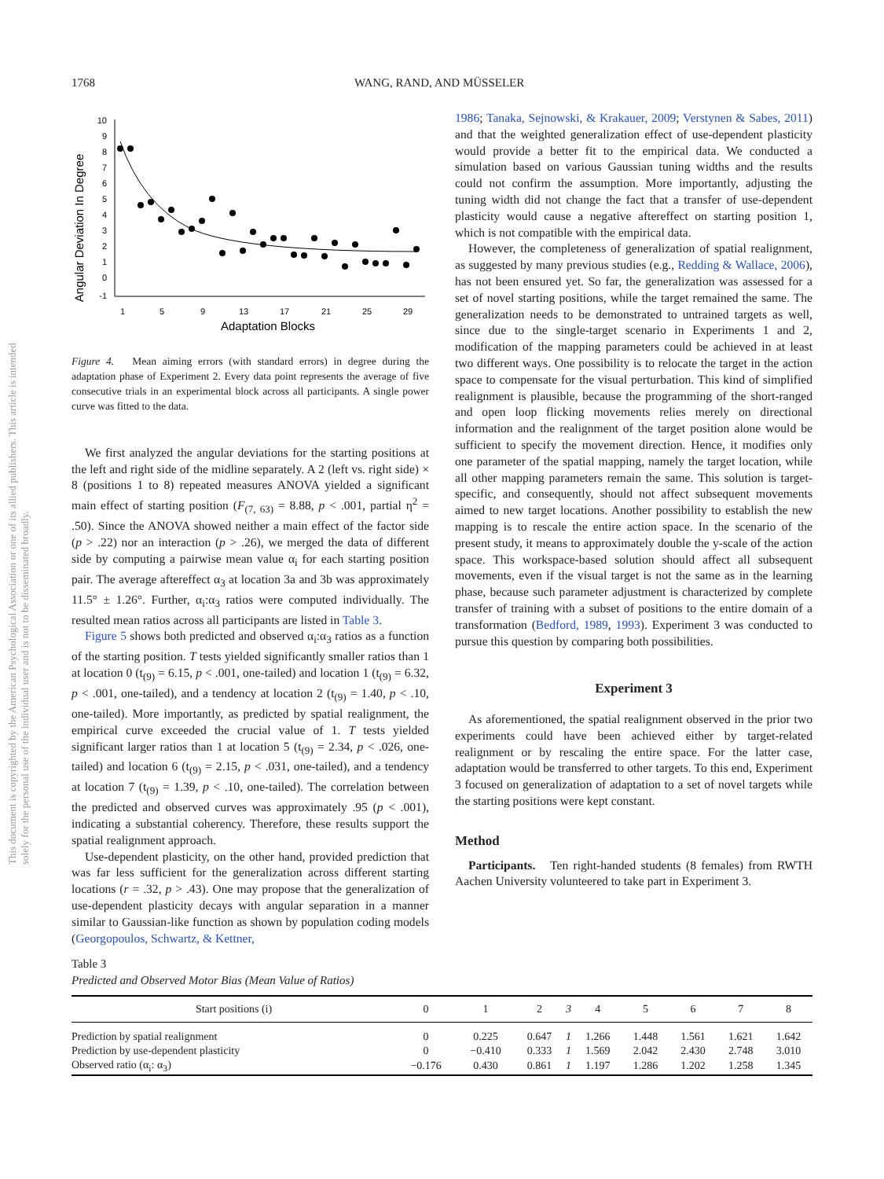This document is copyrighted by the American Psychological Association or one of its allied publishers. This article is intended solely for the personal use of the individual user and is not to be disseminated broadly.
1768 WANG, RAND, AND MÜSSELER
Angular Deviation In Degree
10
9
8
7
6
5
4
3
2
1
0
-1
1
5
9
13
17
21
25
29
Adaptation Blocks
Figure 4. Mean aiming errors (with standard errors) in degree during the adaptation phase of Experiment 2. Every data point represents the average of five consecutive trials in an experimental block across all participants. A single power curve was fitted to the data.
We first analyzed the angular deviations for the starting positions at the left and right side of the midline separately. A 2 (left vs. right side) × 8 (positions 1 to 8) repeated measures ANOVA yielded a significant main effect of starting position (F<sub>(7, 63)</sub> = 8.88, p < .001, partial η<sup>2</sup> = .50). Since the ANOVA showed neither a main effect of the factor side (p > .22) nor an interaction (p > .26), we merged the data of different side by computing a pairwise mean value α<sub>i</sub> for each starting position pair. The average aftereffect α<sub>3</sub> at location 3a and 3b was approximately 11.5° ± 1.26°. Further, α<sub>i</sub>:α<sub>3</sub> ratios were computed individually. The resulted mean ratios across all participants are listed in Table 3.
Figure 5 shows both predicted and observed α<sub>i</sub>:α<sub>3</sub> ratios as a function of the starting position. T tests yielded significantly smaller ratios than 1 at location 0 (t<sub>(9)</sub> = 6.15, p < .001, one-tailed) and location 1 (t<sub>(9)</sub> = 6.32, p < .001, one-tailed), and a tendency at location 2 (t<sub>(9)</sub> = 1.40, p < .10, one-tailed). More importantly, as predicted by spatial realignment, the empirical curve exceeded the crucial value of 1. T tests yielded significant larger ratios than 1 at location 5 (t<sub>(9)</sub> = 2.34, p < .026, one-tailed) and location 6 (t<sub>(9)</sub> = 2.15, p < .031, one-tailed), and a tendency at location 7 (t<sub>(9)</sub> = 1.39, p < .10, one-tailed). The correlation between the predicted and observed curves was approximately .95 (p < .001), indicating a substantial coherency. Therefore, these results support the spatial realignment approach.
Use-dependent plasticity, on the other hand, provided prediction that was far less sufficient for the generalization across different starting locations (r = .32, p > .43). One may propose that the generalization of use-dependent plasticity decays with angular separation in a manner similar to Gaussian-like function as shown by population coding models (Georgopoulos, Schwartz, & Kettner,
1986; Tanaka, Sejnowski, & Krakauer, 2009; Verstynen & Sabes, 2011) and that the weighted generalization effect of use-dependent plasticity would provide a better fit to the empirical data. We conducted a simulation based on various Gaussian tuning widths and the results could not confirm the assumption. More importantly, adjusting the tuning width did not change the fact that a transfer of use-dependent plasticity would cause a negative aftereffect on starting position 1, which is not compatible with the empirical data.
However, the completeness of generalization of spatial realignment, as suggested by many previous studies (e.g., Redding & Wallace, 2006), has not been ensured yet. So far, the generalization was assessed for a set of novel starting positions, while the target remained the same. The generalization needs to be demonstrated to untrained targets as well, since due to the single-target scenario in Experiments 1 and 2, modification of the mapping parameters could be achieved in at least two different ways. One possibility is to relocate the target in the action space to compensate for the visual perturbation. This kind of simplified realignment is plausible, because the programming of the short-ranged and open loop flicking movements relies merely on directional information and the realignment of the target position alone would be sufficient to specify the movement direction. Hence, it modifies only one parameter of the spatial mapping, namely the target location, while all other mapping parameters remain the same. This solution is target-specific, and consequently, should not affect subsequent movements aimed to new target locations. Another possibility to establish the new mapping is to rescale the entire action space. In the scenario of the present study, it means to approximately double the y-scale of the action space. This workspace-based solution should affect all subsequent movements, even if the visual target is not the same as in the learning phase, because such parameter adjustment is characterized by complete transfer of training with a subset of positions to the entire domain of a transformation (Bedford, 1989, 1993). Experiment 3 was conducted to pursue this question by comparing both possibilities.
Experiment 3
As aforementioned, the spatial realignment observed in the prior two experiments could have been achieved either by target-related realignment or by rescaling the entire space. For the latter case, adaptation would be transferred to other targets. To this end, Experiment 3 focused on generalization of adaptation to a set of novel targets while the starting positions were kept constant.
Method
Participants. Ten right-handed students (8 females) from RWTH Aachen University volunteered to take part in Experiment 3.
Table 3
Predicted and Observed Motor Bias (Mean Value of Ratios)
| Start positions (i) | 0 | 1 | 2 | 3 | 4 | 5 | 6 | 7 | 8 |
| --- | --- | --- | --- | --- | --- | --- | --- | --- | --- |
| Prediction by spatial realignment | 0 | 0.225 | 0.647 | 1 | 1.266 | 1.448 | 1.561 | 1.621 | 1.642 |
| Prediction by use-dependent plasticity | 0 | −0.410 | 0.333 | 1 | 1.569 | 2.042 | 2.430 | 2.748 | 3.010 |
| Observed ratio (α<sub>i</sub>: α<sub>3</sub>) | −0.176 | 0.430 | 0.861 | 1 | 1.197 | 1.286 | 1.202 | 1.258 | 1.345 |